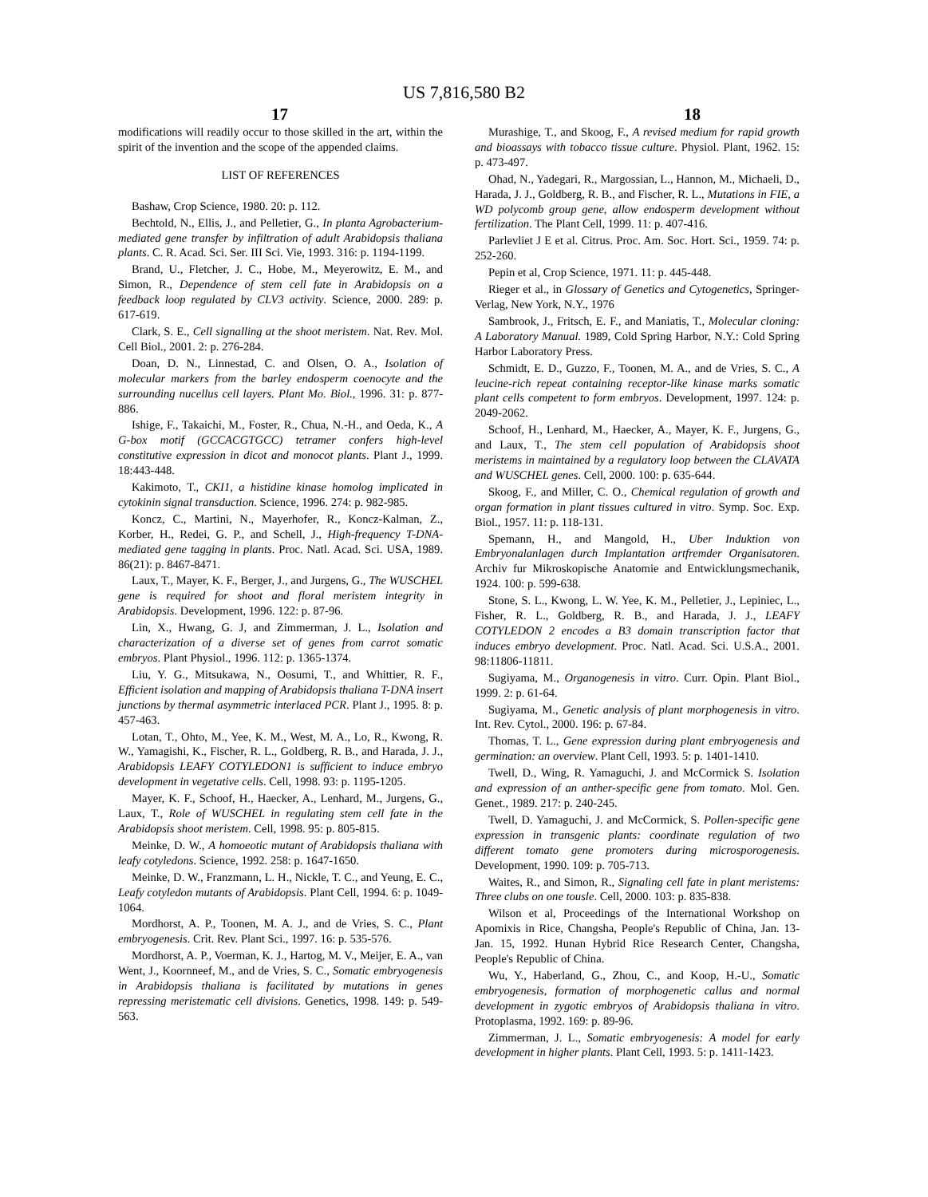US 7,816,580 B2
17 18
modifications will readily occur to those skilled in the art, within the spirit of the invention and the scope of the appended claims.
LIST OF REFERENCES
Bashaw, Crop Science, 1980. 20: p. 112.
Bechtold, N., Ellis, J., and Pelletier, G., In planta Agrobacterium-mediated gene transfer by infiltration of adult Arabidopsis thaliana plants. C. R. Acad. Sci. Ser. III Sci. Vie, 1993. 316: p. 1194-1199.
Brand, U., Fletcher, J. C., Hobe, M., Meyerowitz, E. M., and Simon, R., Dependence of stem cell fate in Arabidopsis on a feedback loop regulated by CLV3 activity. Science, 2000. 289: p. 617-619.
Clark, S. E., Cell signalling at the shoot meristem. Nat. Rev. Mol. Cell Biol., 2001. 2: p. 276-284.
Doan, D. N., Linnestad, C. and Olsen, O. A., Isolation of molecular markers from the barley endosperm coenocyte and the surrounding nucellus cell layers. Plant Mo. Biol., 1996. 31: p. 877-886.
Ishige, F., Takaichi, M., Foster, R., Chua, N.-H., and Oeda, K., A G-box motif (GCCACGTGCC) tetramer confers high-level constitutive expression in dicot and monocot plants. Plant J., 1999. 18:443-448.
Kakimoto, T., CKI1, a histidine kinase homolog implicated in cytokinin signal transduction. Science, 1996. 274: p. 982-985.
Koncz, C., Martini, N., Mayerhofer, R., Koncz-Kalman, Z., Korber, H., Redei, G. P., and Schell, J., High-frequency T-DNA-mediated gene tagging in plants. Proc. Natl. Acad. Sci. USA, 1989. 86(21): p. 8467-8471.
Laux, T., Mayer, K. F., Berger, J., and Jurgens, G., The WUSCHEL gene is required for shoot and floral meristem integrity in Arabidopsis. Development, 1996. 122: p. 87-96.
Lin, X., Hwang, G. J, and Zimmerman, J. L., Isolation and characterization of a diverse set of genes from carrot somatic embryos. Plant Physiol., 1996. 112: p. 1365-1374.
Liu, Y. G., Mitsukawa, N., Oosumi, T., and Whittier, R. F., Efficient isolation and mapping of Arabidopsis thaliana T-DNA insert junctions by thermal asymmetric interlaced PCR. Plant J., 1995. 8: p. 457-463.
Lotan, T., Ohto, M., Yee, K. M., West, M. A., Lo, R., Kwong, R. W., Yamagishi, K., Fischer, R. L., Goldberg, R. B., and Harada, J. J., Arabidopsis LEAFY COTYLEDON1 is sufficient to induce embryo development in vegetative cells. Cell, 1998. 93: p. 1195-1205.
Mayer, K. F., Schoof, H., Haecker, A., Lenhard, M., Jurgens, G., Laux, T., Role of WUSCHEL in regulating stem cell fate in the Arabidopsis shoot meristem. Cell, 1998. 95: p. 805-815.
Meinke, D. W., A homoeotic mutant of Arabidopsis thaliana with leafy cotyledons. Science, 1992. 258: p. 1647-1650.
Meinke, D. W., Franzmann, L. H., Nickle, T. C., and Yeung, E. C., Leafy cotyledon mutants of Arabidopsis. Plant Cell, 1994. 6: p. 1049-1064.
Mordhorst, A. P., Toonen, M. A. J., and de Vries, S. C., Plant embryogenesis. Crit. Rev. Plant Sci., 1997. 16: p. 535-576.
Mordhorst, A. P., Voerman, K. J., Hartog, M. V., Meijer, E. A., van Went, J., Koornneef, M., and de Vries, S. C., Somatic embryogenesis in Arabidopsis thaliana is facilitated by mutations in genes repressing meristematic cell divisions. Genetics, 1998. 149: p. 549-563.
Murashige, T., and Skoog, F., A revised medium for rapid growth and bioassays with tobacco tissue culture. Physiol. Plant, 1962. 15: p. 473-497.
Ohad, N., Yadegari, R., Margossian, L., Hannon, M., Michaeli, D., Harada, J. J., Goldberg, R. B., and Fischer, R. L., Mutations in FIE, a WD polycomb group gene, allow endosperm development without fertilization. The Plant Cell, 1999. 11: p. 407-416.
Parlevliet J E et al. Citrus. Proc. Am. Soc. Hort. Sci., 1959. 74: p. 252-260.
Pepin et al, Crop Science, 1971. 11: p. 445-448.
Rieger et al., in Glossary of Genetics and Cytogenetics, Springer-Verlag, New York, N.Y., 1976
Sambrook, J., Fritsch, E. F., and Maniatis, T., Molecular cloning: A Laboratory Manual. 1989, Cold Spring Harbor, N.Y.: Cold Spring Harbor Laboratory Press.
Schmidt, E. D., Guzzo, F., Toonen, M. A., and de Vries, S. C., A leucine-rich repeat containing receptor-like kinase marks somatic plant cells competent to form embryos. Development, 1997. 124: p. 2049-2062.
Schoof, H., Lenhard, M., Haecker, A., Mayer, K. F., Jurgens, G., and Laux, T., The stem cell population of Arabidopsis shoot meristems in maintained by a regulatory loop between the CLAVATA and WUSCHEL genes. Cell, 2000. 100: p. 635-644.
Skoog, F., and Miller, C. O., Chemical regulation of growth and organ formation in plant tissues cultured in vitro. Symp. Soc. Exp. Biol., 1957. 11: p. 118-131.
Spemann, H., and Mangold, H., Uber Induktion von Embryonalanlagen durch Implantation artfremder Organisatoren. Archiv fur Mikroskopische Anatomie and Entwicklungsmechanik, 1924. 100: p. 599-638.
Stone, S. L., Kwong, L. W. Yee, K. M., Pelletier, J., Lepiniec, L., Fisher, R. L., Goldberg, R. B., and Harada, J. J., LEAFY COTYLEDON 2 encodes a B3 domain transcription factor that induces embryo development. Proc. Natl. Acad. Sci. U.S.A., 2001. 98:11806-11811.
Sugiyama, M., Organogenesis in vitro. Curr. Opin. Plant Biol., 1999. 2: p. 61-64.
Sugiyama, M., Genetic analysis of plant morphogenesis in vitro. Int. Rev. Cytol., 2000. 196: p. 67-84.
Thomas, T. L., Gene expression during plant embryogenesis and germination: an overview. Plant Cell, 1993. 5: p. 1401-1410.
Twell, D., Wing, R. Yamaguchi, J. and McCormick S. Isolation and expression of an anther-specific gene from tomato. Mol. Gen. Genet., 1989. 217: p. 240-245.
Twell, D. Yamaguchi, J. and McCormick, S. Pollen-specific gene expression in transgenic plants: coordinate regulation of two different tomato gene promoters during microsporogenesis. Development, 1990. 109: p. 705-713.
Waites, R., and Simon, R., Signaling cell fate in plant meristems: Three clubs on one tousle. Cell, 2000. 103: p. 835-838.
Wilson et al, Proceedings of the International Workshop on Apomixis in Rice, Changsha, People's Republic of China, Jan. 13-Jan. 15, 1992. Hunan Hybrid Rice Research Center, Changsha, People's Republic of China.
Wu, Y., Haberland, G., Zhou, C., and Koop, H.-U., Somatic embryogenesis, formation of morphogenetic callus and normal development in zygotic embryos of Arabidopsis thaliana in vitro. Protoplasma, 1992. 169: p. 89-96.
Zimmerman, J. L., Somatic embryogenesis: A model for early development in higher plants. Plant Cell, 1993. 5: p. 1411-1423.